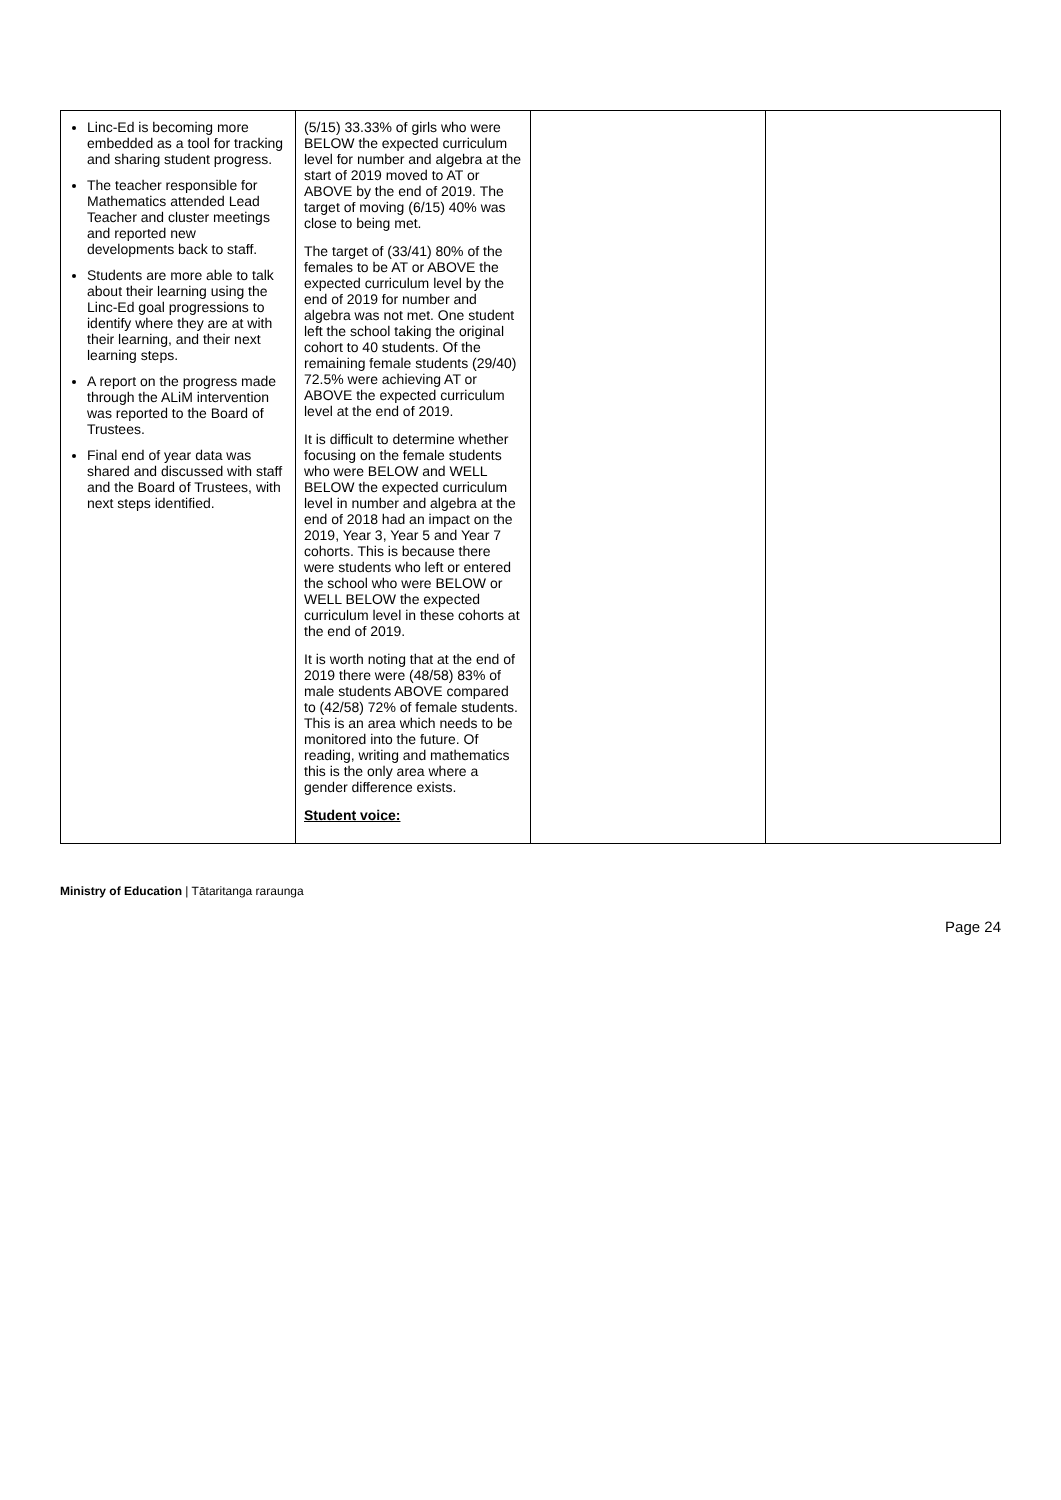| Linc-Ed is becoming more embedded as a tool for tracking and sharing student progress. The teacher responsible for Mathematics attended Lead Teacher and cluster meetings and reported new developments back to staff. Students are more able to talk about their learning using the Linc-Ed goal progressions to identify where they are at with their learning, and their next learning steps. A report on the progress made through the ALiM intervention was reported to the Board of Trustees. Final end of year data was shared and discussed with staff and the Board of Trustees, with next steps identified. | (5/15) 33.33% of girls who were BELOW the expected curriculum level for number and algebra at the start of 2019 moved to AT or ABOVE by the end of 2019. The target of moving (6/15) 40% was close to being met. The target of (33/41) 80% of the females to be AT or ABOVE the expected curriculum level by the end of 2019 for number and algebra was not met. One student left the school taking the original cohort to 40 students. Of the remaining female students (29/40) 72.5% were achieving AT or ABOVE the expected curriculum level at the end of 2019. It is difficult to determine whether focusing on the female students who were BELOW and WELL BELOW the expected curriculum level in number and algebra at the end of 2018 had an impact on the 2019, Year 3, Year 5 and Year 7 cohorts. This is because there were students who left or entered the school who were BELOW or WELL BELOW the expected curriculum level in these cohorts at the end of 2019. It is worth noting that at the end of 2019 there were (48/58) 83% of male students ABOVE compared to (42/58) 72% of female students. This is an area which needs to be monitored into the future. Of reading, writing and mathematics this is the only area where a gender difference exists. Student voice: | | |
Ministry of Education | Tātaritanga raraunga
Page 24